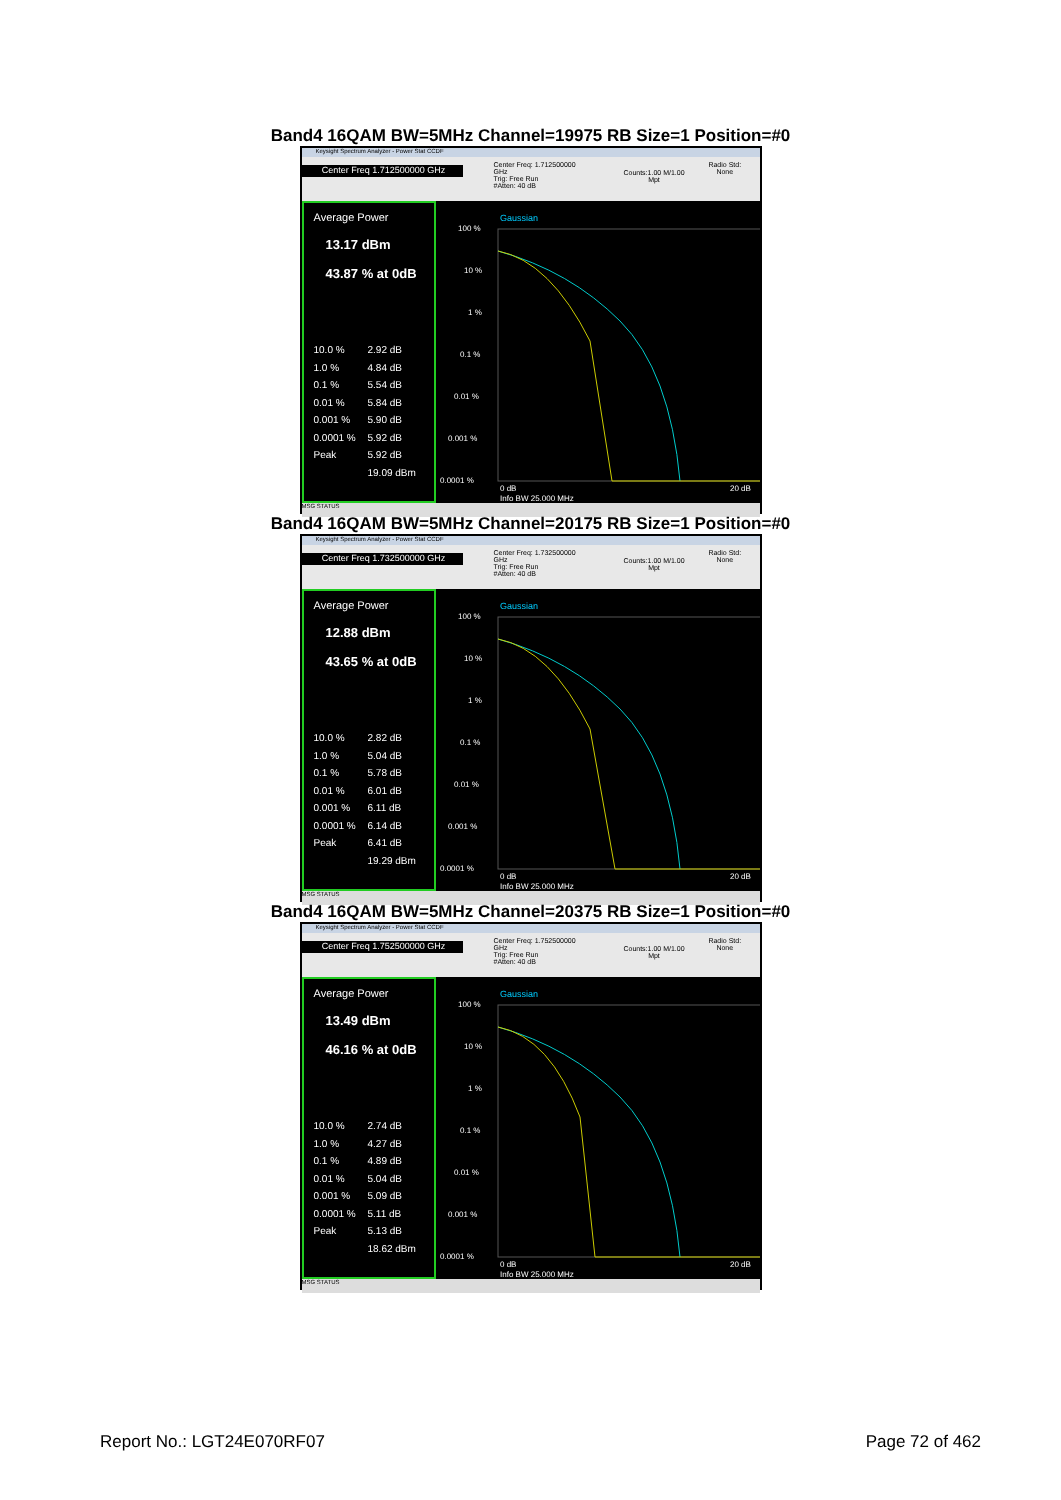Band4 16QAM BW=5MHz Channel=19975 RB Size=1 Position=#0
Keysight Spectrum Analyzer - Power Stat CCDF
Center Freq 1.712500000 GHz
Center Freq: 1.712500000 GHz
Trig: Free Run
#Atten: 40 dB
Counts:1.00 M/1.00 Mpt
Radio Std: None
Average Power
13.17 dBm
43.87 % at 0dB
10.0 % 2.92 dB
1.0 % 4.84 dB
0.1 % 5.54 dB
0.01 % 5.84 dB
0.001 % 5.90 dB
0.0001 % 5.92 dB
Peak 5.92 dB
19.09 dBm
Gaussian
100 %
10 %
1 %
0.1 %
0.01 %
0.001 %
0.0001 %
0 dB
20 dB
Info BW 25.000 MHz
MSG STATUS
Band4 16QAM BW=5MHz Channel=20175 RB Size=1 Position=#0
Keysight Spectrum Analyzer - Power Stat CCDF
Center Freq 1.732500000 GHz
Center Freq: 1.732500000 GHz
Trig: Free Run
#Atten: 40 dB
Counts:1.00 M/1.00 Mpt
Radio Std: None
Average Power
12.88 dBm
43.65 % at 0dB
10.0 % 2.82 dB
1.0 % 5.04 dB
0.1 % 5.78 dB
0.01 % 6.01 dB
0.001 % 6.11 dB
0.0001 % 6.14 dB
Peak 6.41 dB
19.29 dBm
Gaussian
100 %
10 %
1 %
0.1 %
0.01 %
0.001 %
0.0001 %
0 dB
20 dB
Info BW 25.000 MHz
MSG STATUS
Band4 16QAM BW=5MHz Channel=20375 RB Size=1 Position=#0
Keysight Spectrum Analyzer - Power Stat CCDF
Center Freq 1.752500000 GHz
Center Freq: 1.752500000 GHz
Trig: Free Run
#Atten: 40 dB
Counts:1.00 M/1.00 Mpt
Radio Std: None
Average Power
13.49 dBm
46.16 % at 0dB
10.0 % 2.74 dB
1.0 % 4.27 dB
0.1 % 4.89 dB
0.01 % 5.04 dB
0.001 % 5.09 dB
0.0001 % 5.11 dB
Peak 5.13 dB
18.62 dBm
Gaussian
100 %
10 %
1 %
0.1 %
0.01 %
0.001 %
0.0001 %
0 dB
20 dB
Info BW 25.000 MHz
MSG STATUS
Report No.: LGT24E070RF07 Page 72 of 462